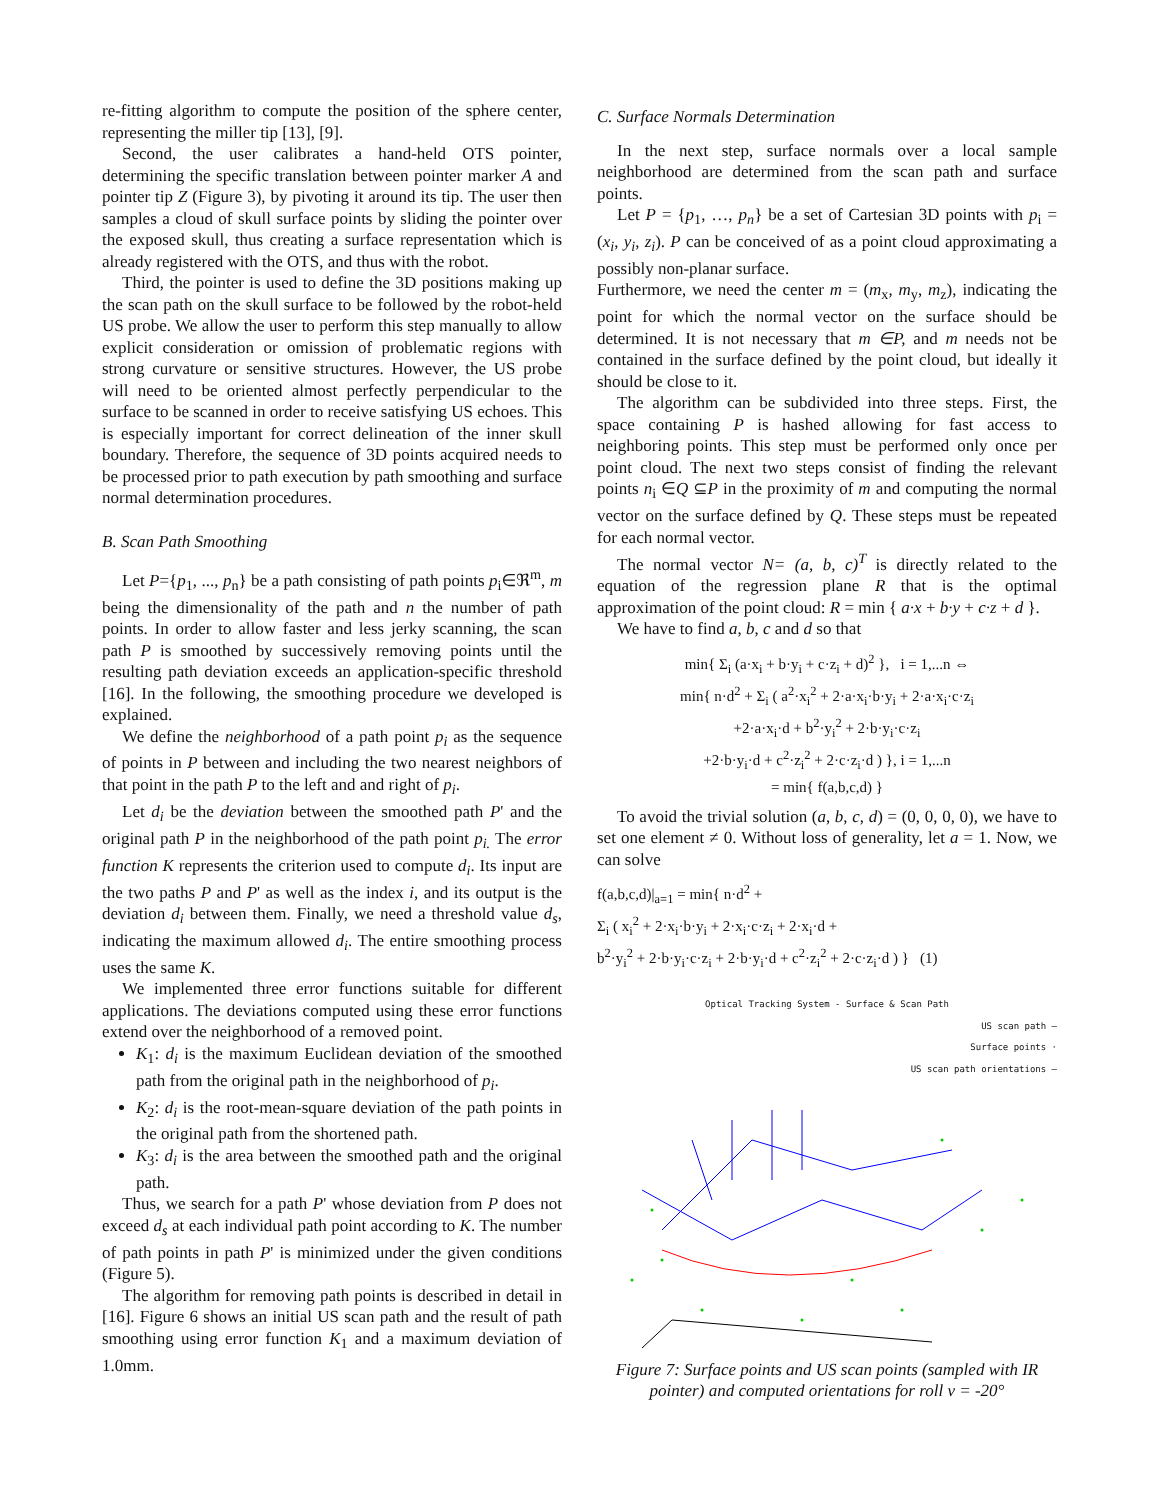re-fitting algorithm to compute the position of the sphere center, representing the miller tip [13], [9].
Second, the user calibrates a hand-held OTS pointer, determining the specific translation between pointer marker A and pointer tip Z (Figure 3), by pivoting it around its tip. The user then samples a cloud of skull surface points by sliding the pointer over the exposed skull, thus creating a surface representation which is already registered with the OTS, and thus with the robot.
Third, the pointer is used to define the 3D positions making up the scan path on the skull surface to be followed by the robot-held US probe. We allow the user to perform this step manually to allow explicit consideration or omission of problematic regions with strong curvature or sensitive structures. However, the US probe will need to be oriented almost perfectly perpendicular to the surface to be scanned in order to receive satisfying US echoes. This is especially important for correct delineation of the inner skull boundary. Therefore, the sequence of 3D points acquired needs to be processed prior to path execution by path smoothing and surface normal determination procedures.
B. Scan Path Smoothing
Let P={p<sub>1</sub>, ..., p<sub>n</sub>} be a path consisting of path points p<sub>i</sub>∈ℜ<sup>m</sup>, m being the dimensionality of the path and n the number of path points. In order to allow faster and less jerky scanning, the scan path P is smoothed by successively removing points until the resulting path deviation exceeds an application-specific threshold [16]. In the following, the smoothing procedure we developed is explained.
We define the neighborhood of a path point p<sub>i</sub> as the sequence of points in P between and including the two nearest neighbors of that point in the path P to the left and and right of p<sub>i</sub>.
Let d<sub>i</sub> be the deviation between the smoothed path P' and the original path P in the neighborhood of the path point p<sub>i.</sub> The error function K represents the criterion used to compute d<sub>i</sub>. Its input are the two paths P and P' as well as the index i, and its output is the deviation d<sub>i</sub> between them. Finally, we need a threshold value d<sub>s</sub>, indicating the maximum allowed d<sub>i</sub>. The entire smoothing process uses the same K.
We implemented three error functions suitable for different applications. The deviations computed using these error functions extend over the neighborhood of a removed point.
K<sub>1</sub>: d<sub>i</sub> is the maximum Euclidean deviation of the smoothed path from the original path in the neighborhood of p<sub>i</sub>.
K<sub>2</sub>: d<sub>i</sub> is the root-mean-square deviation of the path points in the original path from the shortened path.
K<sub>3</sub>: d<sub>i</sub> is the area between the smoothed path and the original path.
Thus, we search for a path P' whose deviation from P does not exceed d<sub>s</sub> at each individual path point according to K. The number of path points in path P' is minimized under the given conditions (Figure 5).
The algorithm for removing path points is described in detail in [16]. Figure 6 shows an initial US scan path and the result of path smoothing using error function K<sub>1</sub> and a maximum deviation of 1.0mm.
C. Surface Normals Determination
In the next step, surface normals over a local sample neighborhood are determined from the scan path and surface points.
Let P = {p<sub>1</sub>, …, p<sub>n</sub>} be a set of Cartesian 3D points with p<sub>i</sub> = (x<sub>i</sub>, y<sub>i</sub>, z<sub>i</sub>). P can be conceived of as a point cloud approximating a possibly non-planar surface.
Furthermore, we need the center m = (m<sub>x</sub>, m<sub>y</sub>, m<sub>z</sub>), indicating the point for which the normal vector on the surface should be determined. It is not necessary that m ∈P, and m needs not be contained in the surface defined by the point cloud, but ideally it should be close to it.
The algorithm can be subdivided into three steps. First, the space containing P is hashed allowing for fast access to neighboring points. This step must be performed only once per point cloud. The next two steps consist of finding the relevant points n<sub>i</sub> ∈Q ⊆P in the proximity of m and computing the normal vector on the surface defined by Q. These steps must be repeated for each normal vector.
The normal vector N= (a, b, c)<sup>T</sup> is directly related to the equation of the regression plane R that is the optimal approximation of the point cloud: R = min { a·x + b·y + c·z + d }.
We have to find a, b, c and d so that
min{ Σ<sub>i</sub> (a·x<sub>i</sub> + b·y<sub>i</sub> + c·z<sub>i</sub> + d)<sup>2</sup> }, i = 1,...n ⇔
min{ n·d<sup>2</sup> + Σ<sub>i</sub> ( a<sup>2</sup>·x<sub>i</sub><sup>2</sup> + 2·a·x<sub>i</sub>·b·y<sub>i</sub> + 2·a·x<sub>i</sub>·c·z<sub>i</sub>
+2·a·x<sub>i</sub>·d + b<sup>2</sup>·y<sub>i</sub><sup>2</sup> + 2·b·y<sub>i</sub>·c·z<sub>i</sub>
+2·b·y<sub>i</sub>·d + c<sup>2</sup>·z<sub>i</sub><sup>2</sup> + 2·c·z<sub>i</sub>·d ) }, i = 1,...n
= min{ f(a,b,c,d) }
To avoid the trivial solution (a, b, c, d) = (0, 0, 0, 0), we have to set one element ≠ 0. Without loss of generality, let a = 1. Now, we can solve
f(a,b,c,d)|<sub>a=1</sub> = min{ n·d<sup>2</sup> +
Σ<sub>i</sub> ( x<sub>i</sub><sup>2</sup> + 2·x<sub>i</sub>·b·y<sub>i</sub> + 2·x<sub>i</sub>·c·z<sub>i</sub> + 2·x<sub>i</sub>·d +
b<sup>2</sup>·y<sub>i</sub><sup>2</sup> + 2·b·y<sub>i</sub>·c·z<sub>i</sub> + 2·b·y<sub>i</sub>·d + c<sup>2</sup>·z<sub>i</sub><sup>2</sup> + 2·c·z<sub>i</sub>·d ) } (1)
Optical Tracking System - Surface & Scan Path
US scan path —
Surface points ·
US scan path orientations —
Figure 7: Surface points and US scan points (sampled with IR pointer) and computed orientations for roll v = -20°